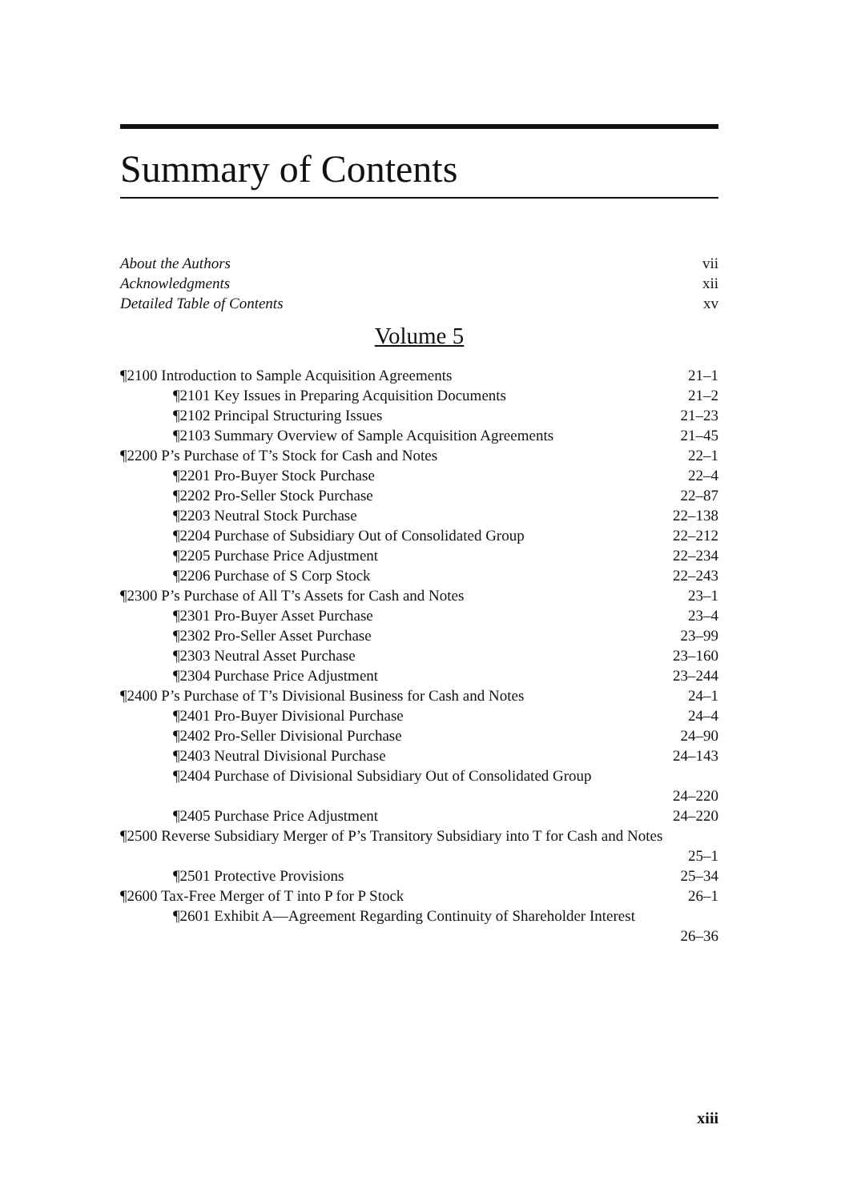Summary of Contents
| About the Authors | vii |
| Acknowledgments | xii |
| Detailed Table of Contents | xv |
Volume 5
| ¶2100 Introduction to Sample Acquisition Agreements | 21–1 |
| ¶2101 Key Issues in Preparing Acquisition Documents | 21–2 |
| ¶2102 Principal Structuring Issues | 21–23 |
| ¶2103 Summary Overview of Sample Acquisition Agreements | 21–45 |
| ¶2200 P’s Purchase of T’s Stock for Cash and Notes | 22–1 |
| ¶2201 Pro-Buyer Stock Purchase | 22–4 |
| ¶2202 Pro-Seller Stock Purchase | 22–87 |
| ¶2203 Neutral Stock Purchase | 22–138 |
| ¶2204 Purchase of Subsidiary Out of Consolidated Group | 22–212 |
| ¶2205 Purchase Price Adjustment | 22–234 |
| ¶2206 Purchase of S Corp Stock | 22–243 |
| ¶2300 P’s Purchase of All T’s Assets for Cash and Notes | 23–1 |
| ¶2301 Pro-Buyer Asset Purchase | 23–4 |
| ¶2302 Pro-Seller Asset Purchase | 23–99 |
| ¶2303 Neutral Asset Purchase | 23–160 |
| ¶2304 Purchase Price Adjustment | 23–244 |
| ¶2400 P’s Purchase of T’s Divisional Business for Cash and Notes | 24–1 |
| ¶2401 Pro-Buyer Divisional Purchase | 24–4 |
| ¶2402 Pro-Seller Divisional Purchase | 24–90 |
| ¶2403 Neutral Divisional Purchase | 24–143 |
| ¶2404 Purchase of Divisional Subsidiary Out of Consolidated Group | 24–220 |
| ¶2405 Purchase Price Adjustment | 24–220 |
| ¶2500 Reverse Subsidiary Merger of P’s Transitory Subsidiary into T for Cash and Notes | 25–1 |
| ¶2501 Protective Provisions | 25–34 |
| ¶2600 Tax-Free Merger of T into P for P Stock | 26–1 |
| ¶2601 Exhibit A—Agreement Regarding Continuity of Shareholder Interest | 26–36 |
xiii